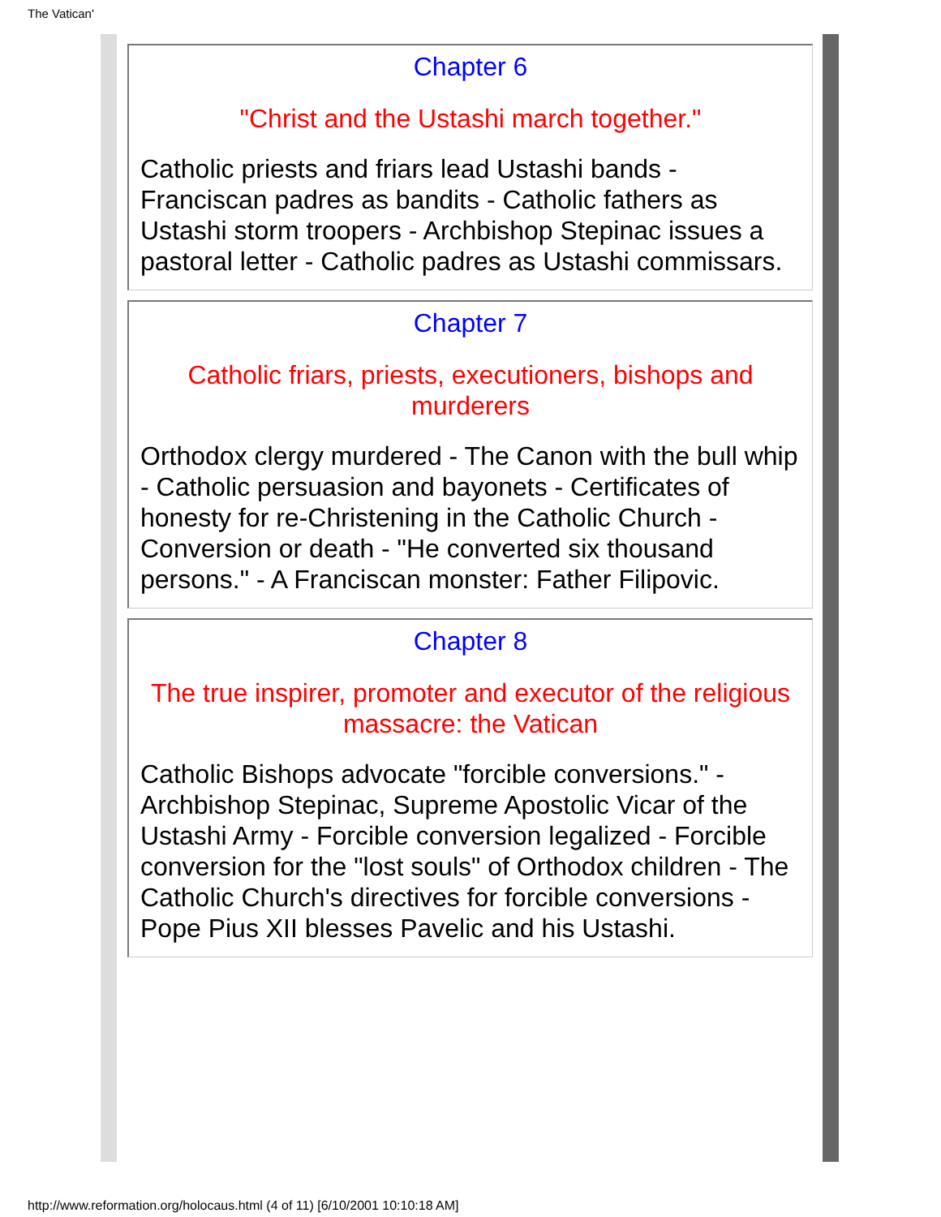The Vatican'
Chapter 6
"Christ and the Ustashi march together."
Catholic priests and friars lead Ustashi bands - Franciscan padres as bandits - Catholic fathers as Ustashi storm troopers - Archbishop Stepinac issues a pastoral letter - Catholic padres as Ustashi commissars.
Chapter 7
Catholic friars, priests, executioners, bishops and murderers
Orthodox clergy murdered - The Canon with the bull whip - Catholic persuasion and bayonets - Certificates of honesty for re-Christening in the Catholic Church - Conversion or death - "He converted six thousand persons." - A Franciscan monster: Father Filipovic.
Chapter 8
The true inspirer, promoter and executor of the religious massacre: the Vatican
Catholic Bishops advocate "forcible conversions." - Archbishop Stepinac, Supreme Apostolic Vicar of the Ustashi Army - Forcible conversion legalized - Forcible conversion for the "lost souls" of Orthodox children - The Catholic Church's directives for forcible conversions - Pope Pius XII blesses Pavelic and his Ustashi.
http://www.reformation.org/holocaus.html (4 of 11) [6/10/2001 10:10:18 AM]